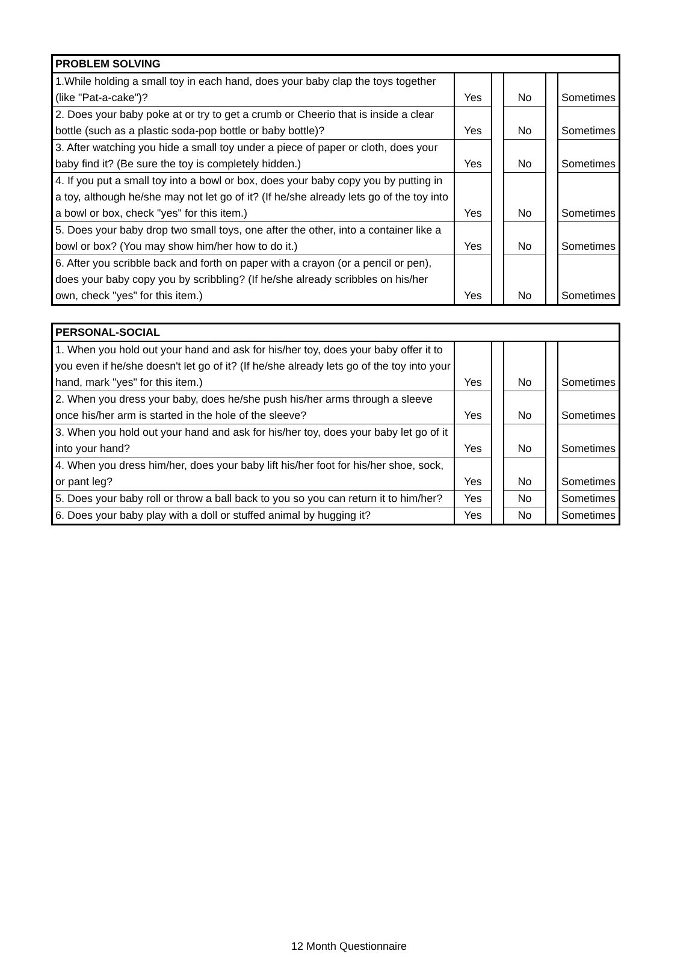| PROBLEM SOLVING | | | | | |
| --- | --- | --- | --- | --- | --- |
| 1.While holding a small toy in each hand, does your baby clap the toys together (like "Pat-a-cake")? | Yes | | No | | Sometimes |
| 2. Does your baby poke at or try to get a crumb or Cheerio that is inside a clear bottle (such as a plastic soda-pop bottle or baby bottle)? | Yes | | No | | Sometimes |
| 3. After watching you hide a small toy under a piece of paper or cloth, does your baby find it? (Be sure the toy is completely hidden.) | Yes | | No | | Sometimes |
| 4. If you put a small toy into a bowl or box, does your baby copy you by putting in a toy, although he/she may not let go of it? (If he/she already lets go of the toy into a bowl or box, check "yes" for this item.) | Yes | | No | | Sometimes |
| 5. Does your baby drop two small toys, one after the other, into a container like a bowl or box? (You may show him/her how to do it.) | Yes | | No | | Sometimes |
| 6. After you scribble back and forth on paper with a crayon (or a pencil or pen), does your baby copy you by scribbling? (If he/she already scribbles on his/her own, check "yes" for this item.) | Yes | | No | | Sometimes |
| PERSONAL-SOCIAL | | | | | |
| --- | --- | --- | --- | --- | --- |
| 1. When you hold out your hand and ask for his/her toy, does your baby offer it to you even if he/she doesn't let go of it? (If he/she already lets go of the toy into your hand, mark "yes" for this item.) | Yes | | No | | Sometimes |
| 2. When you dress your baby, does he/she push his/her arms through a sleeve once his/her arm is started in the hole of the sleeve? | Yes | | No | | Sometimes |
| 3. When you hold out your hand and ask for his/her toy, does your baby let go of it into your hand? | Yes | | No | | Sometimes |
| 4. When you dress him/her, does your baby lift his/her foot for his/her shoe, sock, or pant leg? | Yes | | No | | Sometimes |
| 5. Does your baby roll or throw a ball back to you so you can return it to him/her? | Yes | | No | | Sometimes |
| 6. Does your baby play with a doll or stuffed animal by hugging it? | Yes | | No | | Sometimes |
12 Month Questionnaire